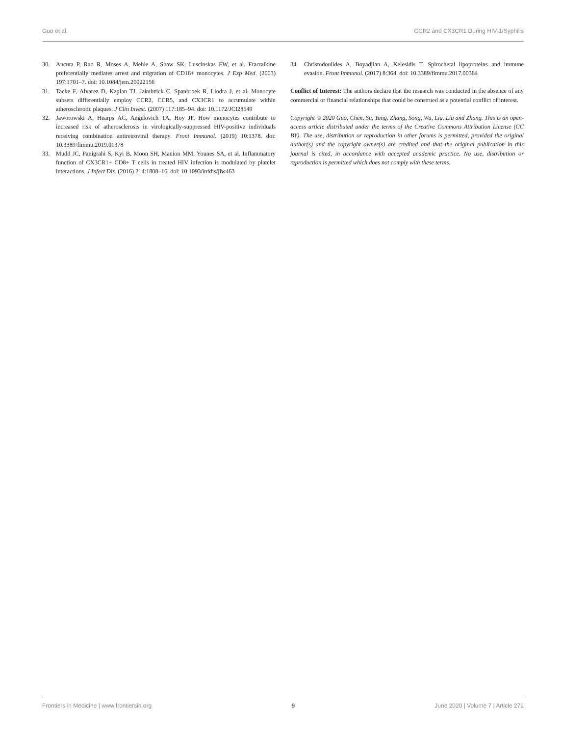Guo et al. CCR2 and CX3CR1 During HIV-1/Syphilis
30. Ancuta P, Rao R, Moses A, Mehle A, Shaw SK, Luscinskas FW, et al. Fractalkine preferentially mediates arrest and migration of CD16+ monocytes. J Exp Med. (2003) 197:1701–7. doi: 10.1084/jem.20022156
31. Tacke F, Alvarez D, Kaplan TJ, Jakubzick C, Spanbroek R, Llodra J, et al. Monocyte subsets differentially employ CCR2, CCR5, and CX3CR1 to accumulate within atherosclerotic plaques. J Clin Invest. (2007) 117:185–94. doi: 10.1172/JCI28549
32. Jaworowski A, Hearps AC, Angelovich TA, Hoy JF. How monocytes contribute to increased risk of atherosclerosis in virologically-suppressed HIV-positive individuals receiving combination antiretroviral therapy. Front Immunol. (2019) 10:1378. doi: 10.3389/fimmu.2019.01378
33. Mudd JC, Panigrahi S, Kyi B, Moon SH, Manion MM, Younes SA, et al. Inflammatory function of CX3CR1+ CD8+ T cells in treated HIV infection is modulated by platelet interactions. J Infect Dis. (2016) 214:1808–16. doi: 10.1093/infdis/jiw463
34. Christodoulides A, Boyadjian A, Kelesidis T. Spirochetal lipoproteins and immune evasion. Front Immunol. (2017) 8:364. doi: 10.3389/fimmu.2017.00364
Conflict of Interest: The authors declare that the research was conducted in the absence of any commercial or financial relationships that could be construed as a potential conflict of interest.
Copyright © 2020 Guo, Chen, Su, Yang, Zhang, Song, Wu, Liu, Liu and Zhang. This is an open-access article distributed under the terms of the Creative Commons Attribution License (CC BY). The use, distribution or reproduction in other forums is permitted, provided the original author(s) and the copyright owner(s) are credited and that the original publication in this journal is cited, in accordance with accepted academic practice. No use, distribution or reproduction is permitted which does not comply with these terms.
Frontiers in Medicine | www.frontiersin.org 9 June 2020 | Volume 7 | Article 272